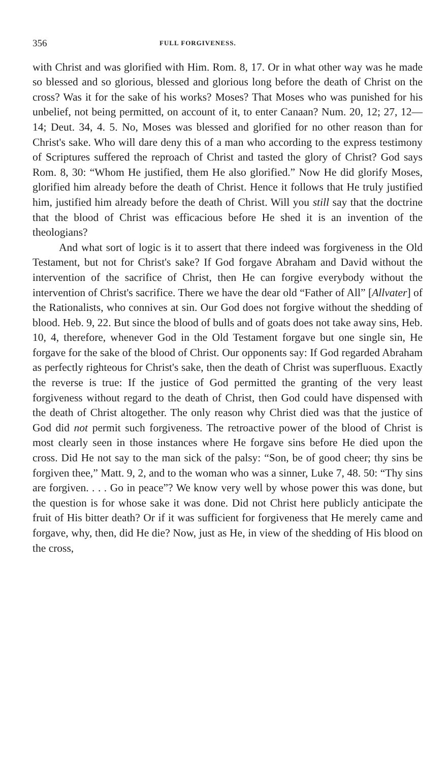356 FULL FORGIVENESS.
with Christ and was glorified with Him. Rom. 8, 17. Or in what other way was he made so blessed and so glorious, blessed and glorious long before the death of Christ on the cross? Was it for the sake of his works? Moses? That Moses who was punished for his unbelief, not being permitted, on account of it, to enter Canaan? Num. 20, 12; 27, 12—14; Deut. 34, 4. 5. No, Moses was blessed and glorified for no other reason than for Christ's sake. Who will dare deny this of a man who according to the express testimony of Scriptures suffered the reproach of Christ and tasted the glory of Christ? God says Rom. 8, 30: “Whom He justified, them He also glorified.” Now He did glorify Moses, glorified him already before the death of Christ. Hence it follows that He truly justified him, justified him already before the death of Christ. Will you still say that the doctrine that the blood of Christ was efficacious before He shed it is an invention of the theologians?
And what sort of logic is it to assert that there indeed was forgiveness in the Old Testament, but not for Christ's sake? If God forgave Abraham and David without the intervention of the sacrifice of Christ, then He can forgive everybody without the intervention of Christ's sacrifice. There we have the dear old “Father of All” [Allvater] of the Rationalists, who connives at sin. Our God does not forgive without the shedding of blood. Heb. 9, 22. But since the blood of bulls and of goats does not take away sins, Heb. 10, 4, therefore, whenever God in the Old Testament forgave but one single sin, He forgave for the sake of the blood of Christ. Our opponents say: If God regarded Abraham as perfectly righteous for Christ's sake, then the death of Christ was superfluous. Exactly the reverse is true: If the justice of God permitted the granting of the very least forgiveness without regard to the death of Christ, then God could have dispensed with the death of Christ altogether. The only reason why Christ died was that the justice of God did not permit such forgiveness. The retroactive power of the blood of Christ is most clearly seen in those instances where He forgave sins before He died upon the cross. Did He not say to the man sick of the palsy: “Son, be of good cheer; thy sins be forgiven thee,” Matt. 9, 2, and to the woman who was a sinner, Luke 7, 48. 50: “Thy sins are forgiven. . . . Go in peace”? We know very well by whose power this was done, but the question is for whose sake it was done. Did not Christ here publicly anticipate the fruit of His bitter death? Or if it was sufficient for forgiveness that He merely came and forgave, why, then, did He die? Now, just as He, in view of the shedding of His blood on the cross,